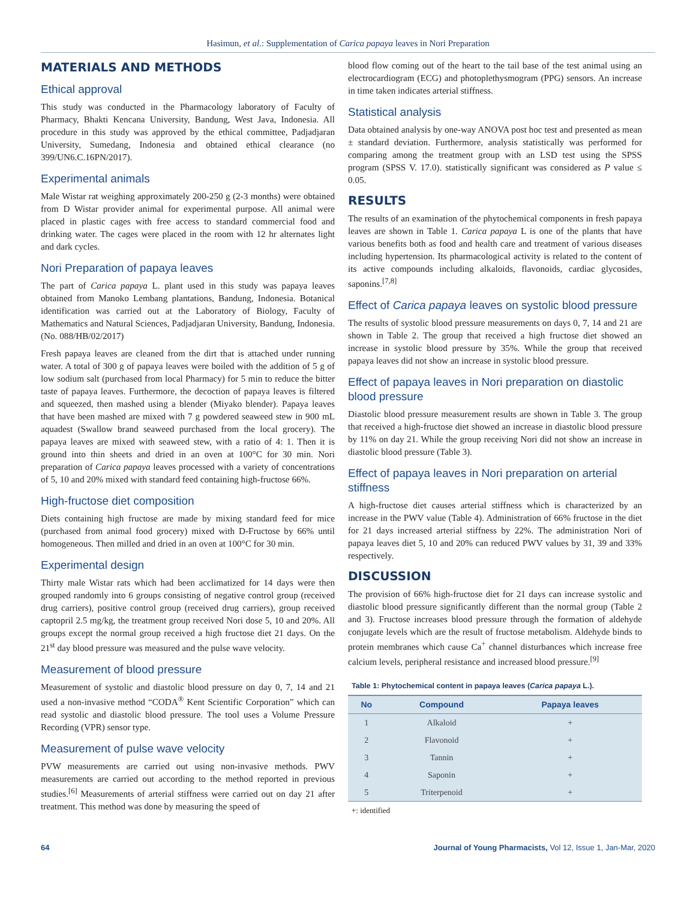Hasimun, et al.: Supplementation of Carica papaya leaves in Nori Preparation
MATERIALS AND METHODS
Ethical approval
This study was conducted in the Pharmacology laboratory of Faculty of Pharmacy, Bhakti Kencana University, Bandung, West Java, Indonesia. All procedure in this study was approved by the ethical committee, Padjadjaran University, Sumedang, Indonesia and obtained ethical clearance (no 399/UN6.C.16PN/2017).
Experimental animals
Male Wistar rat weighing approximately 200-250 g (2-3 months) were obtained from D Wistar provider animal for experimental purpose. All animal were placed in plastic cages with free access to standard commercial food and drinking water. The cages were placed in the room with 12 hr alternates light and dark cycles.
Nori Preparation of papaya leaves
The part of Carica papaya L. plant used in this study was papaya leaves obtained from Manoko Lembang plantations, Bandung, Indonesia. Botanical identification was carried out at the Laboratory of Biology, Faculty of Mathematics and Natural Sciences, Padjadjaran University, Bandung, Indonesia. (No. 088/HB/02/2017)
Fresh papaya leaves are cleaned from the dirt that is attached under running water. A total of 300 g of papaya leaves were boiled with the addition of 5 g of low sodium salt (purchased from local Pharmacy) for 5 min to reduce the bitter taste of papaya leaves. Furthermore, the decoction of papaya leaves is filtered and squeezed, then mashed using a blender (Miyako blender). Papaya leaves that have been mashed are mixed with 7 g powdered seaweed stew in 900 mL aquadest (Swallow brand seaweed purchased from the local grocery). The papaya leaves are mixed with seaweed stew, with a ratio of 4: 1. Then it is ground into thin sheets and dried in an oven at 100°C for 30 min. Nori preparation of Carica papaya leaves processed with a variety of concentrations of 5, 10 and 20% mixed with standard feed containing high-fructose 66%.
High-fructose diet composition
Diets containing high fructose are made by mixing standard feed for mice (purchased from animal food grocery) mixed with D-Fructose by 66% until homogeneous. Then milled and dried in an oven at 100°C for 30 min.
Experimental design
Thirty male Wistar rats which had been acclimatized for 14 days were then grouped randomly into 6 groups consisting of negative control group (received drug carriers), positive control group (received drug carriers), group received captopril 2.5 mg/kg, the treatment group received Nori dose 5, 10 and 20%. All groups except the normal group received a high fructose diet 21 days. On the 21<sup>st</sup> day blood pressure was measured and the pulse wave velocity.
Measurement of blood pressure
Measurement of systolic and diastolic blood pressure on day 0, 7, 14 and 21 used a non-invasive method “CODA<sup>®</sup> Kent Scientific Corporation” which can read systolic and diastolic blood pressure. The tool uses a Volume Pressure Recording (VPR) sensor type.
Measurement of pulse wave velocity
PVW measurements are carried out using non-invasive methods. PWV measurements are carried out according to the method reported in previous studies.<sup>[6]</sup> Measurements of arterial stiffness were carried out on day 21 after treatment. This method was done by measuring the speed of
blood flow coming out of the heart to the tail base of the test animal using an electrocardiogram (ECG) and photoplethysmogram (PPG) sensors. An increase in time taken indicates arterial stiffness.
Statistical analysis
Data obtained analysis by one-way ANOVA post hoc test and presented as mean ± standard deviation. Furthermore, analysis statistically was performed for comparing among the treatment group with an LSD test using the SPSS program (SPSS V. 17.0). statistically significant was considered as P value ≤ 0.05.
RESULTS
The results of an examination of the phytochemical components in fresh papaya leaves are shown in Table 1. Carica papaya L is one of the plants that have various benefits both as food and health care and treatment of various diseases including hypertension. Its pharmacological activity is related to the content of its active compounds including alkaloids, flavonoids, cardiac glycosides, saponins.<sup>[7,8]</sup>
Effect of Carica papaya leaves on systolic blood pressure
The results of systolic blood pressure measurements on days 0, 7, 14 and 21 are shown in Table 2. The group that received a high fructose diet showed an increase in systolic blood pressure by 35%. While the group that received papaya leaves did not show an increase in systolic blood pressure.
Effect of papaya leaves in Nori preparation on diastolic blood pressure
Diastolic blood pressure measurement results are shown in Table 3. The group that received a high-fructose diet showed an increase in diastolic blood pressure by 11% on day 21. While the group receiving Nori did not show an increase in diastolic blood pressure (Table 3).
Effect of papaya leaves in Nori preparation on arterial stiffness
A high-fructose diet causes arterial stiffness which is characterized by an increase in the PWV value (Table 4). Administration of 66% fructose in the diet for 21 days increased arterial stiffness by 22%. The administration Nori of papaya leaves diet 5, 10 and 20% can reduced PWV values by 31, 39 and 33% respectively.
DISCUSSION
The provision of 66% high-fructose diet for 21 days can increase systolic and diastolic blood pressure significantly different than the normal group (Table 2 and 3). Fructose increases blood pressure through the formation of aldehyde conjugate levels which are the result of fructose metabolism. Aldehyde binds to protein membranes which cause Ca<sup>+</sup> channel disturbances which increase free calcium levels, peripheral resistance and increased blood pressure.<sup>[9]</sup>
Table 1: Phytochemical content in papaya leaves (Carica papaya L.).
| No | Compound | Papaya leaves |
| --- | --- | --- |
| 1 | Alkaloid | + |
| 2 | Flavonoid | + |
| 3 | Tannin | + |
| 4 | Saponin | + |
| 5 | Triterpenoid | + |
+: identified
64 Journal of Young Pharmacists, Vol 12, Issue 1, Jan-Mar, 2020